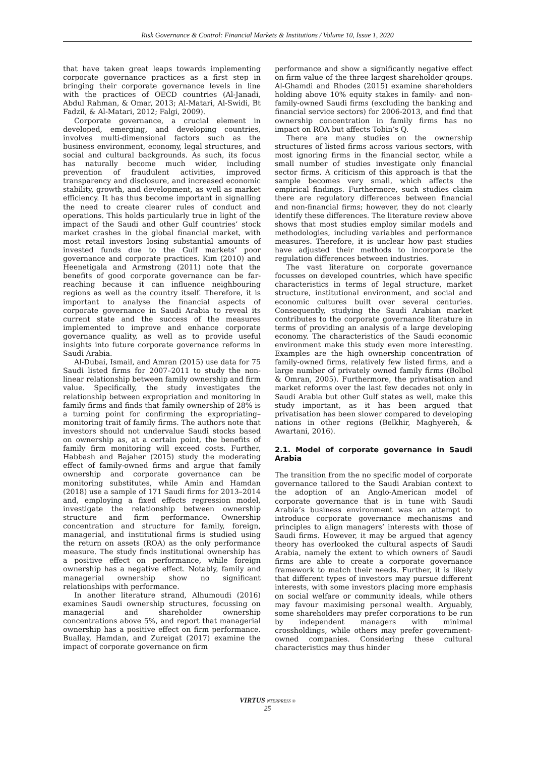Risk Governance & Control: Financial Markets & Institutions / Volume 10, Issue 1, 2020
that have taken great leaps towards implementing corporate governance practices as a first step in bringing their corporate governance levels in line with the practices of OECD countries (Al-Janadi, Abdul Rahman, & Omar, 2013; Al-Matari, Al-Swidi, Bt Fadzil, & Al-Matari, 2012; Falgi, 2009).
Corporate governance, a crucial element in developed, emerging, and developing countries, involves multi-dimensional factors such as the business environment, economy, legal structures, and social and cultural backgrounds. As such, its focus has naturally become much wider, including prevention of fraudulent activities, improved transparency and disclosure, and increased economic stability, growth, and development, as well as market efficiency. It has thus become important in signalling the need to create clearer rules of conduct and operations. This holds particularly true in light of the impact of the Saudi and other Gulf countries’ stock market crashes in the global financial market, with most retail investors losing substantial amounts of invested funds due to the Gulf markets’ poor governance and corporate practices. Kim (2010) and Heenetigala and Armstrong (2011) note that the benefits of good corporate governance can be far-reaching because it can influence neighbouring regions as well as the country itself. Therefore, it is important to analyse the financial aspects of corporate governance in Saudi Arabia to reveal its current state and the success of the measures implemented to improve and enhance corporate governance quality, as well as to provide useful insights into future corporate governance reforms in Saudi Arabia.
Al-Dubai, Ismail, and Amran (2015) use data for 75 Saudi listed firms for 2007–2011 to study the non-linear relationship between family ownership and firm value. Specifically, the study investigates the relationship between expropriation and monitoring in family firms and finds that family ownership of 28% is a turning point for confirming the expropriating–monitoring trait of family firms. The authors note that investors should not undervalue Saudi stocks based on ownership as, at a certain point, the benefits of family firm monitoring will exceed costs. Further, Habbash and Bajaher (2015) study the moderating effect of family-owned firms and argue that family ownership and corporate governance can be monitoring substitutes, while Amin and Hamdan (2018) use a sample of 171 Saudi firms for 2013–2014 and, employing a fixed effects regression model, investigate the relationship between ownership structure and firm performance. Ownership concentration and structure for family, foreign, managerial, and institutional firms is studied using the return on assets (ROA) as the only performance measure. The study finds institutional ownership has a positive effect on performance, while foreign ownership has a negative effect. Notably, family and managerial ownership show no significant relationships with performance.
In another literature strand, Alhumoudi (2016) examines Saudi ownership structures, focussing on managerial and shareholder ownership concentrations above 5%, and report that managerial ownership has a positive effect on firm performance. Buallay, Hamdan, and Zureigat (2017) examine the impact of corporate governance on firm
performance and show a significantly negative effect on firm value of the three largest shareholder groups. Al-Ghamdi and Rhodes (2015) examine shareholders holding above 10% equity stakes in family- and non-family-owned Saudi firms (excluding the banking and financial service sectors) for 2006-2013, and find that ownership concentration in family firms has no impact on ROA but affects Tobin’s Q.
There are many studies on the ownership structures of listed firms across various sectors, with most ignoring firms in the financial sector, while a small number of studies investigate only financial sector firms. A criticism of this approach is that the sample becomes very small, which affects the empirical findings. Furthermore, such studies claim there are regulatory differences between financial and non-financial firms; however, they do not clearly identify these differences. The literature review above shows that most studies employ similar models and methodologies, including variables and performance measures. Therefore, it is unclear how past studies have adjusted their methods to incorporate the regulation differences between industries.
The vast literature on corporate governance focusses on developed countries, which have specific characteristics in terms of legal structure, market structure, institutional environment, and social and economic cultures built over several centuries. Consequently, studying the Saudi Arabian market contributes to the corporate governance literature in terms of providing an analysis of a large developing economy. The characteristics of the Saudi economic environment make this study even more interesting. Examples are the high ownership concentration of family-owned firms, relatively few listed firms, and a large number of privately owned family firms (Bolbol & Omran, 2005). Furthermore, the privatisation and market reforms over the last few decades not only in Saudi Arabia but other Gulf states as well, make this study important, as it has been argued that privatisation has been slower compared to developing nations in other regions (Belkhir, Maghyereh, & Awartani, 2016).
2.1. Model of corporate governance in Saudi Arabia
The transition from the no specific model of corporate governance tailored to the Saudi Arabian context to the adoption of an Anglo-American model of corporate governance that is in tune with Saudi Arabia’s business environment was an attempt to introduce corporate governance mechanisms and principles to align managers’ interests with those of Saudi firms. However, it may be argued that agency theory has overlooked the cultural aspects of Saudi Arabia, namely the extent to which owners of Saudi firms are able to create a corporate governance framework to match their needs. Further, it is likely that different types of investors may pursue different interests, with some investors placing more emphasis on social welfare or community ideals, while others may favour maximising personal wealth. Arguably, some shareholders may prefer corporations to be run by independent managers with minimal crossholdings, while others may prefer government-owned companies. Considering these cultural characteristics may thus hinder
VIRTUS NTERPRESS ®
25